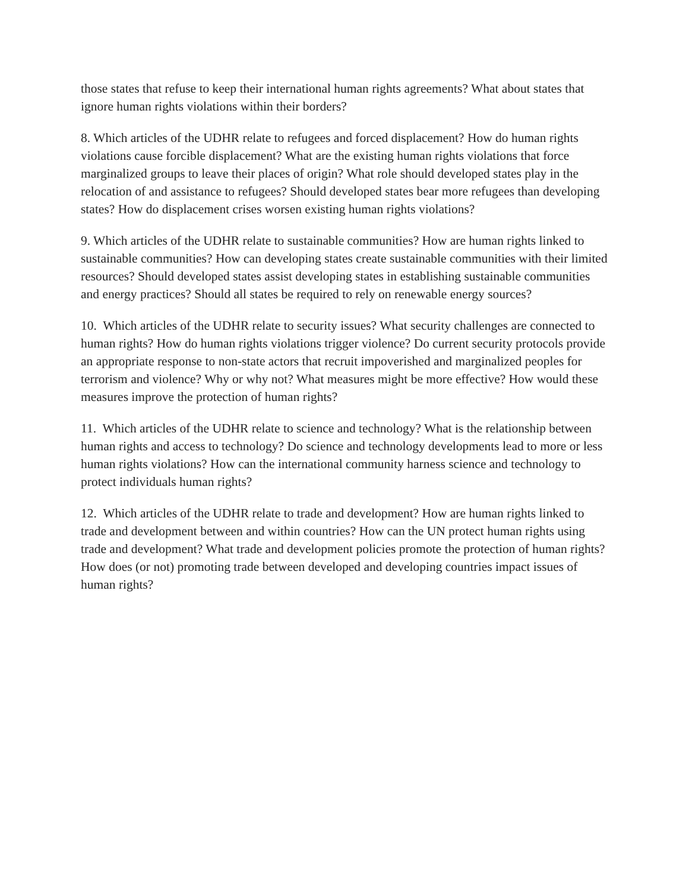those states that refuse to keep their international human rights agreements? What about states that ignore human rights violations within their borders?
8. Which articles of the UDHR relate to refugees and forced displacement? How do human rights violations cause forcible displacement? What are the existing human rights violations that force marginalized groups to leave their places of origin? What role should developed states play in the relocation of and assistance to refugees? Should developed states bear more refugees than developing states? How do displacement crises worsen existing human rights violations?
9. Which articles of the UDHR relate to sustainable communities? How are human rights linked to sustainable communities? How can developing states create sustainable communities with their limited resources? Should developed states assist developing states in establishing sustainable communities and energy practices? Should all states be required to rely on renewable energy sources?
10. Which articles of the UDHR relate to security issues? What security challenges are connected to human rights? How do human rights violations trigger violence? Do current security protocols provide an appropriate response to non-state actors that recruit impoverished and marginalized peoples for terrorism and violence? Why or why not? What measures might be more effective? How would these measures improve the protection of human rights?
11. Which articles of the UDHR relate to science and technology? What is the relationship between human rights and access to technology? Do science and technology developments lead to more or less human rights violations? How can the international community harness science and technology to protect individuals human rights?
12. Which articles of the UDHR relate to trade and development? How are human rights linked to trade and development between and within countries? How can the UN protect human rights using trade and development? What trade and development policies promote the protection of human rights? How does (or not) promoting trade between developed and developing countries impact issues of human rights?